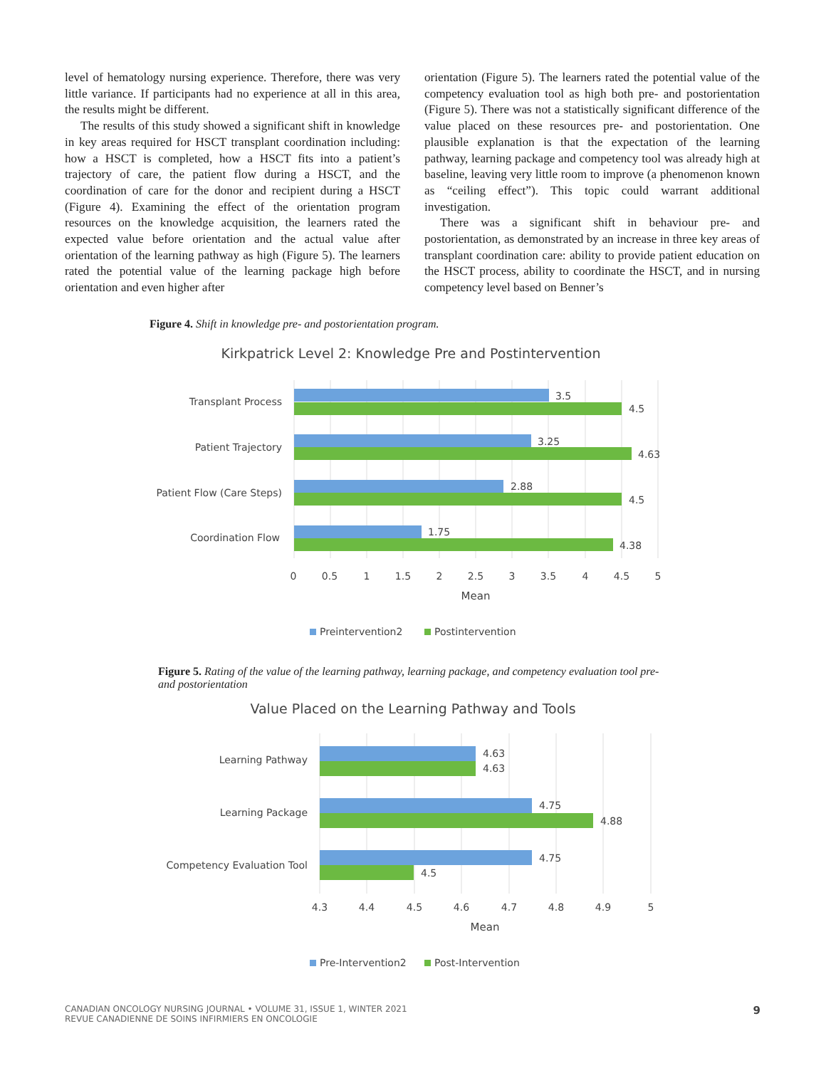level of hematology nursing experience. Therefore, there was very little variance. If participants had no experience at all in this area, the results might be different.
The results of this study showed a significant shift in knowledge in key areas required for HSCT transplant coordination including: how a HSCT is completed, how a HSCT fits into a patient’s trajectory of care, the patient flow during a HSCT, and the coordination of care for the donor and recipient during a HSCT (Figure 4). Examining the effect of the orientation program resources on the knowledge acquisition, the learners rated the expected value before orientation and the actual value after orientation of the learning pathway as high (Figure 5). The learners rated the potential value of the learning package high before orientation and even higher after
orientation (Figure 5). The learners rated the potential value of the competency evaluation tool as high both pre- and postorientation (Figure 5). There was not a statistically significant difference of the value placed on these resources pre- and postorientation. One plausible explanation is that the expectation of the learning pathway, learning package and competency tool was already high at baseline, leaving very little room to improve (a phenomenon known as “ceiling effect”). This topic could warrant additional investigation.
There was a significant shift in behaviour pre- and postorientation, as demonstrated by an increase in three key areas of transplant coordination care: ability to provide patient education on the HSCT process, ability to coordinate the HSCT, and in nursing competency level based on Benner’s
Figure 4. Shift in knowledge pre- and postorientation program.
Kirkpatrick Level 2: Knowledge Pre and Postintervention
Transplant Process
Patient Trajectory
Patient Flow (Care Steps)
Coordination Flow
3.5
4.5
3.25
4.63
2.88
4.5
1.75
4.38
0
0.5
1
1.5
2
2.5
3
3.5
4
4.5
5
Mean
Preintervention2
Postintervention
Figure 5. Rating of the value of the learning pathway, learning package, and competency evaluation tool pre- and postorientation
Value Placed on the Learning Pathway and Tools
Learning Pathway
Learning Package
Competency Evaluation Tool
4.63
4.63
4.75
4.88
4.75
4.5
4.3
4.4
4.5
4.6
4.7
4.8
4.9
5
Mean
Pre-Intervention2
Post-Intervention
CANADIAN ONCOLOGY NURSING JOURNAL • VOLUME 31, ISSUE 1, WINTER 2021
REVUE CANADIENNE DE SOINS INFIRMIERS EN ONCOLOGIE
9